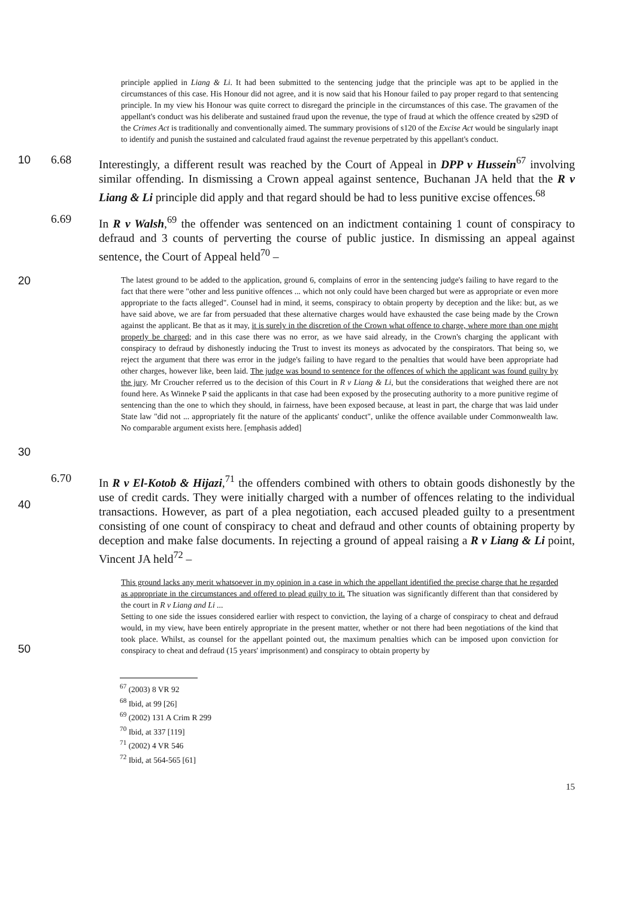principle applied in Liang & Li. It had been submitted to the sentencing judge that the principle was apt to be applied in the circumstances of this case. His Honour did not agree, and it is now said that his Honour failed to pay proper regard to that sentencing principle. In my view his Honour was quite correct to disregard the principle in the circumstances of this case. The gravamen of the appellant's conduct was his deliberate and sustained fraud upon the revenue, the type of fraud at which the offence created by s29D of the Crimes Act is traditionally and conventionally aimed. The summary provisions of s120 of the Excise Act would be singularly inapt to identify and punish the sustained and calculated fraud against the revenue perpetrated by this appellant's conduct.
10 6.68
Interestingly, a different result was reached by the Court of Appeal in DPP v Hussein<sup>67</sup> involving similar offending. In dismissing a Crown appeal against sentence, Buchanan JA held that the R v Liang & Li principle did apply and that regard should be had to less punitive excise offences.<sup>68</sup>
6.69
In R v Walsh,<sup>69</sup> the offender was sentenced on an indictment containing 1 count of conspiracy to defraud and 3 counts of perverting the course of public justice. In dismissing an appeal against sentence, the Court of Appeal held<sup>70</sup> –
20
30
The latest ground to be added to the application, ground 6, complains of error in the sentencing judge's failing to have regard to the fact that there were "other and less punitive offences ... which not only could have been charged but were as appropriate or even more appropriate to the facts alleged". Counsel had in mind, it seems, conspiracy to obtain property by deception and the like: but, as we have said above, we are far from persuaded that these alternative charges would have exhausted the case being made by the Crown against the applicant. Be that as it may, it is surely in the discretion of the Crown what offence to charge, where more than one might properly be charged; and in this case there was no error, as we have said already, in the Crown's charging the applicant with conspiracy to defraud by dishonestly inducing the Trust to invest its moneys as advocated by the conspirators. That being so, we reject the argument that there was error in the judge's failing to have regard to the penalties that would have been appropriate had other charges, however like, been laid. The judge was bound to sentence for the offences of which the applicant was found guilty by the jury. Mr Croucher referred us to the decision of this Court in R v Liang & Li, but the considerations that weighed there are not found here. As Winneke P said the applicants in that case had been exposed by the prosecuting authority to a more punitive regime of sentencing than the one to which they should, in fairness, have been exposed because, at least in part, the charge that was laid under State law "did not ... appropriately fit the nature of the applicants' conduct", unlike the offence available under Commonwealth law. No comparable argument exists here. [emphasis added]
40 6.70
In R v El-Kotob & Hijazi,<sup>71</sup> the offenders combined with others to obtain goods dishonestly by the use of credit cards. They were initially charged with a number of offences relating to the individual transactions. However, as part of a plea negotiation, each accused pleaded guilty to a presentment consisting of one count of conspiracy to cheat and defraud and other counts of obtaining property by deception and make false documents. In rejecting a ground of appeal raising a R v Liang & Li point, Vincent JA held<sup>72</sup> –
50
This ground lacks any merit whatsoever in my opinion in a case in which the appellant identified the precise charge that he regarded as appropriate in the circumstances and offered to plead guilty to it. The situation was significantly different than that considered by the court in R v Liang and Li ...
Setting to one side the issues considered earlier with respect to conviction, the laying of a charge of conspiracy to cheat and defraud would, in my view, have been entirely appropriate in the present matter, whether or not there had been negotiations of the kind that took place. Whilst, as counsel for the appellant pointed out, the maximum penalties which can be imposed upon conviction for conspiracy to cheat and defraud (15 years' imprisonment) and conspiracy to obtain property by
<sup>67</sup> (2003) 8 VR 92
<sup>68</sup> Ibid, at 99 [26]
<sup>69</sup> (2002) 131 A Crim R 299
<sup>70</sup> Ibid, at 337 [119]
<sup>71</sup> (2002) 4 VR 546
<sup>72</sup> Ibid, at 564-565 [61]
15